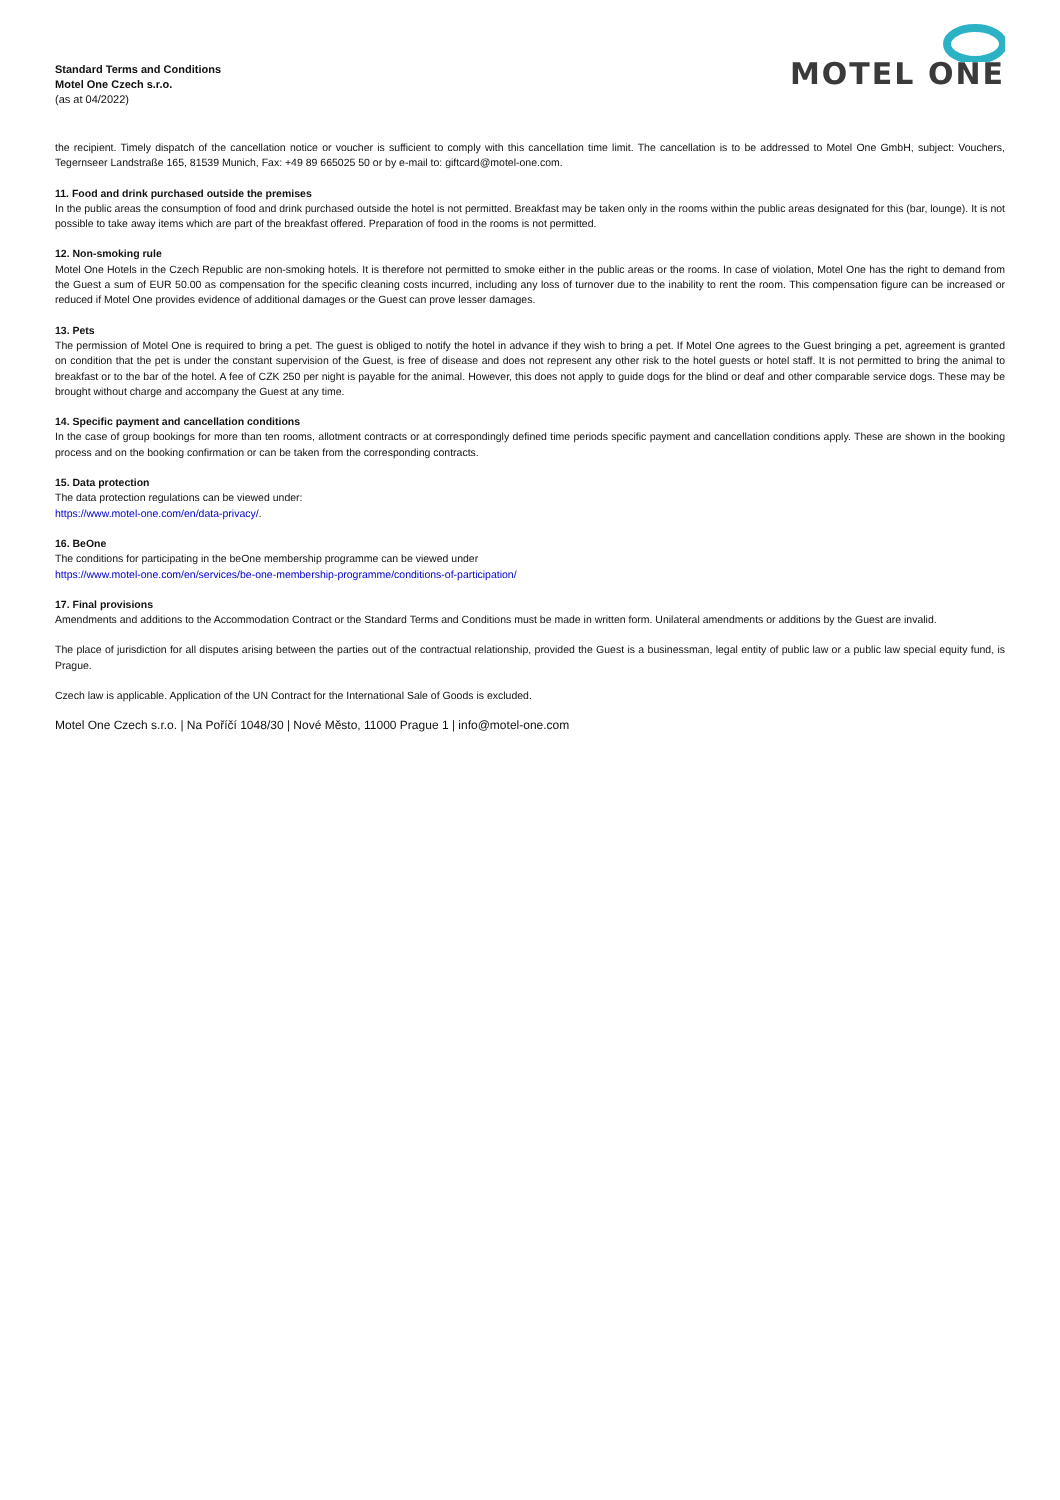Standard Terms and Conditions
Motel One Czech s.r.o.
(as at 04/2022)
MOTEL ONE
the recipient. Timely dispatch of the cancellation notice or voucher is sufficient to comply with this cancellation time limit. The cancellation is to be addressed to Motel One GmbH, subject: Vouchers, Tegernseer Landstraße 165, 81539 Munich, Fax: +49 89 665025 50 or by e-mail to: giftcard@motel-one.com.
11. Food and drink purchased outside the premises
In the public areas the consumption of food and drink purchased outside the hotel is not permitted. Breakfast may be taken only in the rooms within the public areas designated for this (bar, lounge). It is not possible to take away items which are part of the breakfast offered. Preparation of food in the rooms is not permitted.
12. Non-smoking rule
Motel One Hotels in the Czech Republic are non-smoking hotels. It is therefore not permitted to smoke either in the public areas or the rooms. In case of violation, Motel One has the right to demand from the Guest a sum of EUR 50.00 as compensation for the specific cleaning costs incurred, including any loss of turnover due to the inability to rent the room. This compensation figure can be increased or reduced if Motel One provides evidence of additional damages or the Guest can prove lesser damages.
13. Pets
The permission of Motel One is required to bring a pet. The guest is obliged to notify the hotel in advance if they wish to bring a pet. If Motel One agrees to the Guest bringing a pet, agreement is granted on condition that the pet is under the constant supervision of the Guest, is free of disease and does not represent any other risk to the hotel guests or hotel staff. It is not permitted to bring the animal to breakfast or to the bar of the hotel. A fee of CZK 250 per night is payable for the animal. However, this does not apply to guide dogs for the blind or deaf and other comparable service dogs. These may be brought without charge and accompany the Guest at any time.
14. Specific payment and cancellation conditions
In the case of group bookings for more than ten rooms, allotment contracts or at correspondingly defined time periods specific payment and cancellation conditions apply. These are shown in the booking process and on the booking confirmation or can be taken from the corresponding contracts.
15. Data protection
The data protection regulations can be viewed under:
https://www.motel-one.com/en/data-privacy/.
16. BeOne
The conditions for participating in the beOne membership programme can be viewed under
https://www.motel-one.com/en/services/be-one-membership-programme/conditions-of-participation/
17. Final provisions
Amendments and additions to the Accommodation Contract or the Standard Terms and Conditions must be made in written form. Unilateral amendments or additions by the Guest are invalid.
The place of jurisdiction for all disputes arising between the parties out of the contractual relationship, provided the Guest is a businessman, legal entity of public law or a public law special equity fund, is Prague.
Czech law is applicable. Application of the UN Contract for the International Sale of Goods is excluded.
Motel One Czech s.r.o. | Na Poříčí 1048/30 | Nové Město, 11000 Prague 1 | info@motel-one.com